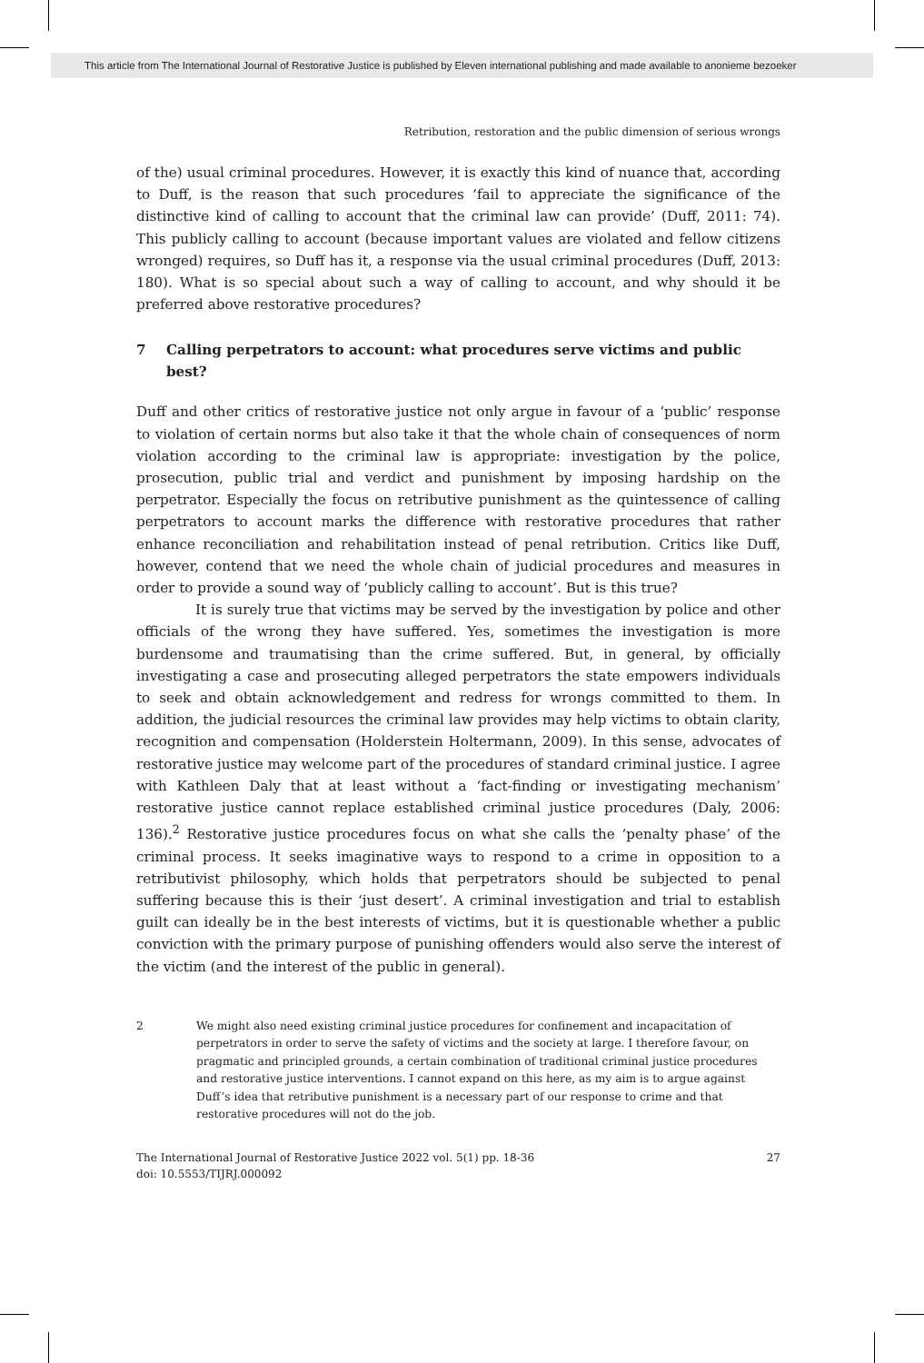This article from The International Journal of Restorative Justice is published by Eleven international publishing and made available to anonieme bezoeker
Retribution, restoration and the public dimension of serious wrongs
of the) usual criminal procedures. However, it is exactly this kind of nuance that, according to Duff, is the reason that such procedures ‘fail to appreciate the significance of the distinctive kind of calling to account that the criminal law can provide’ (Duff, 2011: 74). This publicly calling to account (because important values are violated and fellow citizens wronged) requires, so Duff has it, a response via the usual criminal procedures (Duff, 2013: 180). What is so special about such a way of calling to account, and why should it be preferred above restorative procedures?
7 Calling perpetrators to account: what procedures serve victims and public best?
Duff and other critics of restorative justice not only argue in favour of a ‘public’ response to violation of certain norms but also take it that the whole chain of consequences of norm violation according to the criminal law is appropriate: investigation by the police, prosecution, public trial and verdict and punishment by imposing hardship on the perpetrator. Especially the focus on retributive punishment as the quintessence of calling perpetrators to account marks the difference with restorative procedures that rather enhance reconciliation and rehabilitation instead of penal retribution. Critics like Duff, however, contend that we need the whole chain of judicial procedures and measures in order to provide a sound way of ‘publicly calling to account’. But is this true?
It is surely true that victims may be served by the investigation by police and other officials of the wrong they have suffered. Yes, sometimes the investigation is more burdensome and traumatising than the crime suffered. But, in general, by officially investigating a case and prosecuting alleged perpetrators the state empowers individuals to seek and obtain acknowledgement and redress for wrongs committed to them. In addition, the judicial resources the criminal law provides may help victims to obtain clarity, recognition and compensation (Holderstein Holtermann, 2009). In this sense, advocates of restorative justice may welcome part of the procedures of standard criminal justice. I agree with Kathleen Daly that at least without a ‘fact-finding or investigating mechanism’ restorative justice cannot replace established criminal justice procedures (Daly, 2006: 136).<sup>2</sup> Restorative justice procedures focus on what she calls the ‘penalty phase’ of the criminal process. It seeks imaginative ways to respond to a crime in opposition to a retributivist philosophy, which holds that perpetrators should be subjected to penal suffering because this is their ‘just desert’. A criminal investigation and trial to establish guilt can ideally be in the best interests of victims, but it is questionable whether a public conviction with the primary purpose of punishing offenders would also serve the interest of the victim (and the interest of the public in general).
2 We might also need existing criminal justice procedures for confinement and incapacitation of perpetrators in order to serve the safety of victims and the society at large. I therefore favour, on pragmatic and principled grounds, a certain combination of traditional criminal justice procedures and restorative justice interventions. I cannot expand on this here, as my aim is to argue against Duff’s idea that retributive punishment is a necessary part of our response to crime and that restorative procedures will not do the job.
The International Journal of Restorative Justice 2022 vol. 5(1) pp. 18-36
doi: 10.5553/TIJRJ.000092
27